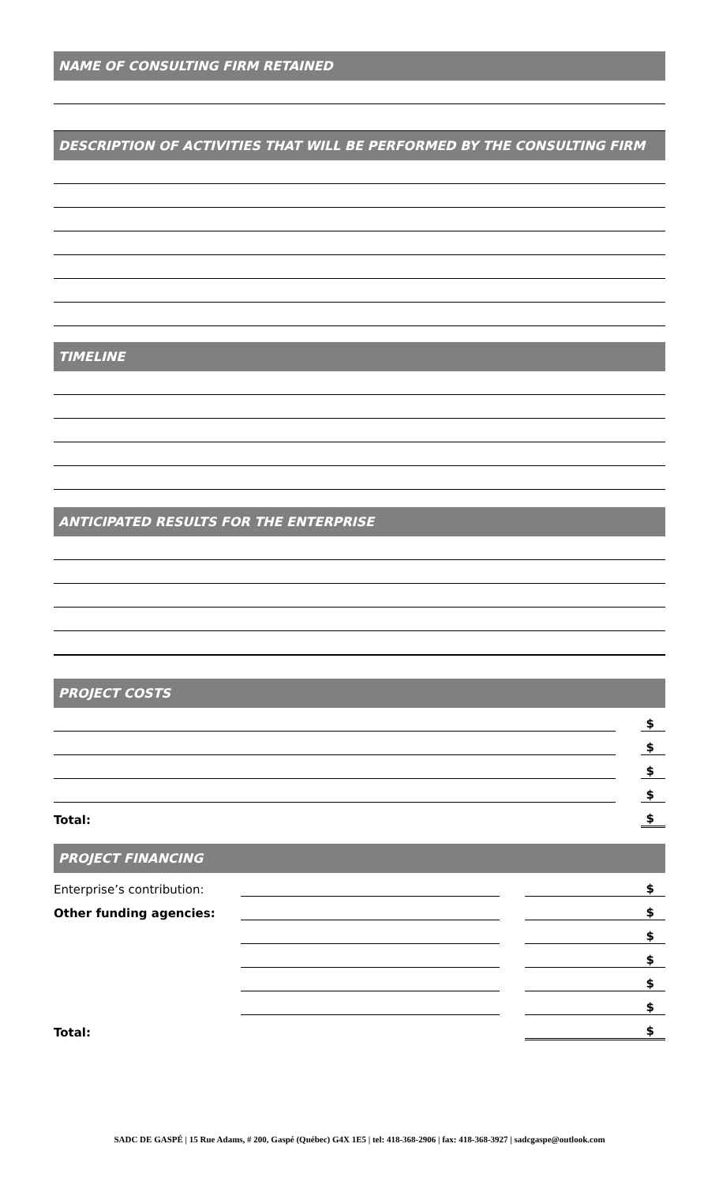NAME OF CONSULTING FIRM RETAINED
DESCRIPTION OF ACTIVITIES THAT WILL BE PERFORMED BY THE CONSULTING FIRM
TIMELINE
ANTICIPATED RESULTS FOR THE ENTERPRISE
PROJECT COSTS
| | | $ |
| | | $ |
| | | $ |
| | | $ |
| Total: | | $ |
PROJECT FINANCING
| Enterprise’s contribution: | | | $ |
| Other funding agencies: | | | $ |
| | | | $ |
| | | | $ |
| | | | $ |
| | | | $ |
| Total: | | | $ |
SADC DE GASPÉ | 15 Rue Adams, # 200, Gaspé (Québec) G4X 1E5 | tel: 418-368-2906 | fax: 418-368-3927 | sadcgaspe@outlook.com